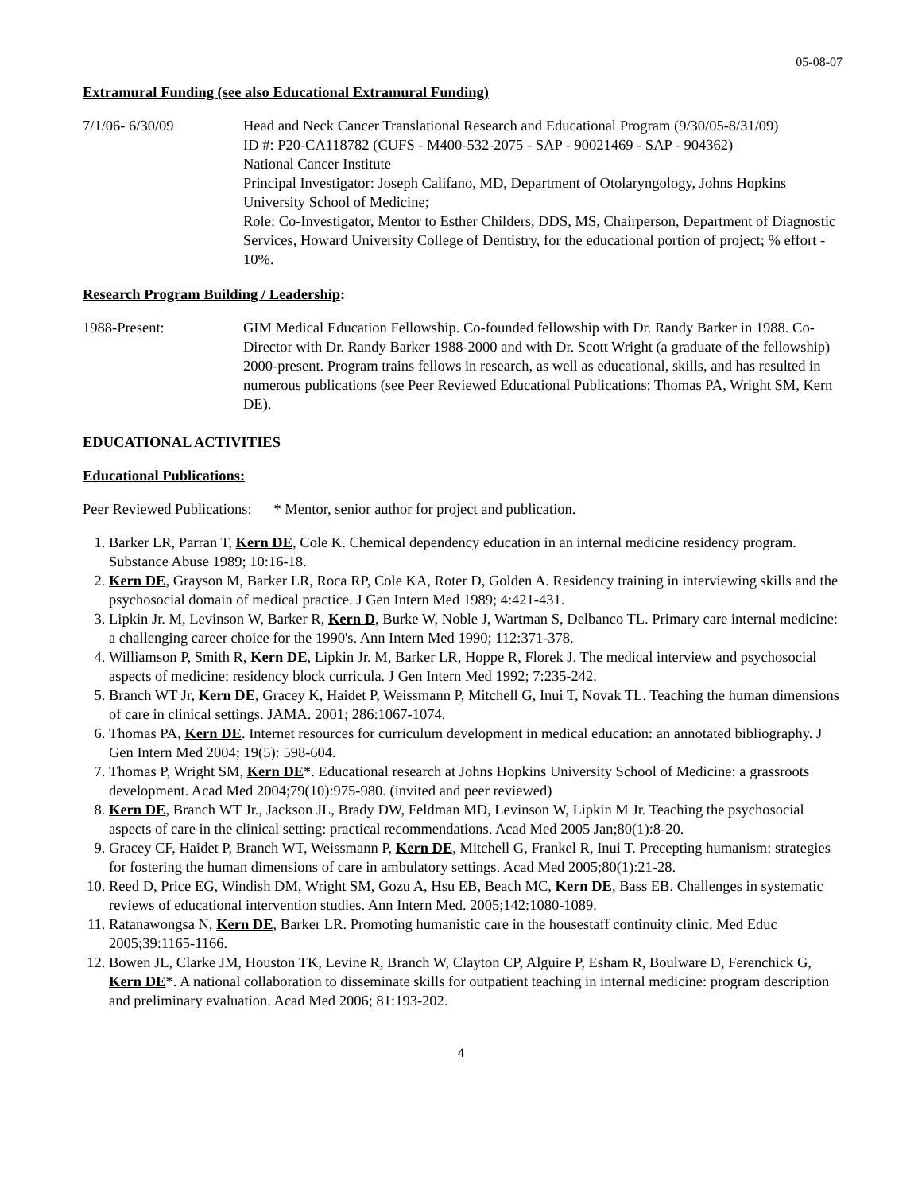05-08-07
Extramural Funding (see also Educational Extramural Funding)
7/1/06- 6/30/09 Head and Neck Cancer Translational Research and Educational Program (9/30/05-8/31/09)
ID #: P20-CA118782 (CUFS - M400-532-2075 - SAP - 90021469 - SAP - 904362)
National Cancer Institute
Principal Investigator: Joseph Califano, MD, Department of Otolaryngology, Johns Hopkins University School of Medicine;
Role: Co-Investigator, Mentor to Esther Childers, DDS, MS, Chairperson, Department of Diagnostic Services, Howard University College of Dentistry, for the educational portion of project; % effort - 10%.
Research Program Building / Leadership:
1988-Present: GIM Medical Education Fellowship. Co-founded fellowship with Dr. Randy Barker in 1988. Co-Director with Dr. Randy Barker 1988-2000 and with Dr. Scott Wright (a graduate of the fellowship) 2000-present. Program trains fellows in research, as well as educational, skills, and has resulted in numerous publications (see Peer Reviewed Educational Publications: Thomas PA, Wright SM, Kern DE).
EDUCATIONAL ACTIVITIES
Educational Publications:
Peer Reviewed Publications: * Mentor, senior author for project and publication.
1. Barker LR, Parran T, Kern DE, Cole K. Chemical dependency education in an internal medicine residency program. Substance Abuse 1989; 10:16-18.
2. Kern DE, Grayson M, Barker LR, Roca RP, Cole KA, Roter D, Golden A. Residency training in interviewing skills and the psychosocial domain of medical practice. J Gen Intern Med 1989; 4:421-431.
3. Lipkin Jr. M, Levinson W, Barker R, Kern D, Burke W, Noble J, Wartman S, Delbanco TL. Primary care internal medicine: a challenging career choice for the 1990's. Ann Intern Med 1990; 112:371-378.
4. Williamson P, Smith R, Kern DE, Lipkin Jr. M, Barker LR, Hoppe R, Florek J. The medical interview and psychosocial aspects of medicine: residency block curricula. J Gen Intern Med 1992; 7:235-242.
5. Branch WT Jr, Kern DE, Gracey K, Haidet P, Weissmann P, Mitchell G, Inui T, Novak TL. Teaching the human dimensions of care in clinical settings. JAMA. 2001; 286:1067-1074.
6. Thomas PA, Kern DE. Internet resources for curriculum development in medical education: an annotated bibliography. J Gen Intern Med 2004; 19(5): 598-604.
7. Thomas P, Wright SM, Kern DE*. Educational research at Johns Hopkins University School of Medicine: a grassroots development. Acad Med 2004;79(10):975-980. (invited and peer reviewed)
8. Kern DE, Branch WT Jr., Jackson JL, Brady DW, Feldman MD, Levinson W, Lipkin M Jr. Teaching the psychosocial aspects of care in the clinical setting: practical recommendations. Acad Med 2005 Jan;80(1):8-20.
9. Gracey CF, Haidet P, Branch WT, Weissmann P, Kern DE, Mitchell G, Frankel R, Inui T. Precepting humanism: strategies for fostering the human dimensions of care in ambulatory settings. Acad Med 2005;80(1):21-28.
10. Reed D, Price EG, Windish DM, Wright SM, Gozu A, Hsu EB, Beach MC, Kern DE, Bass EB. Challenges in systematic reviews of educational intervention studies. Ann Intern Med. 2005;142:1080-1089.
11. Ratanawongsa N, Kern DE, Barker LR. Promoting humanistic care in the housestaff continuity clinic. Med Educ 2005;39:1165-1166.
12. Bowen JL, Clarke JM, Houston TK, Levine R, Branch W, Clayton CP, Alguire P, Esham R, Boulware D, Ferenchick G, Kern DE*. A national collaboration to disseminate skills for outpatient teaching in internal medicine: program description and preliminary evaluation. Acad Med 2006; 81:193-202.
4